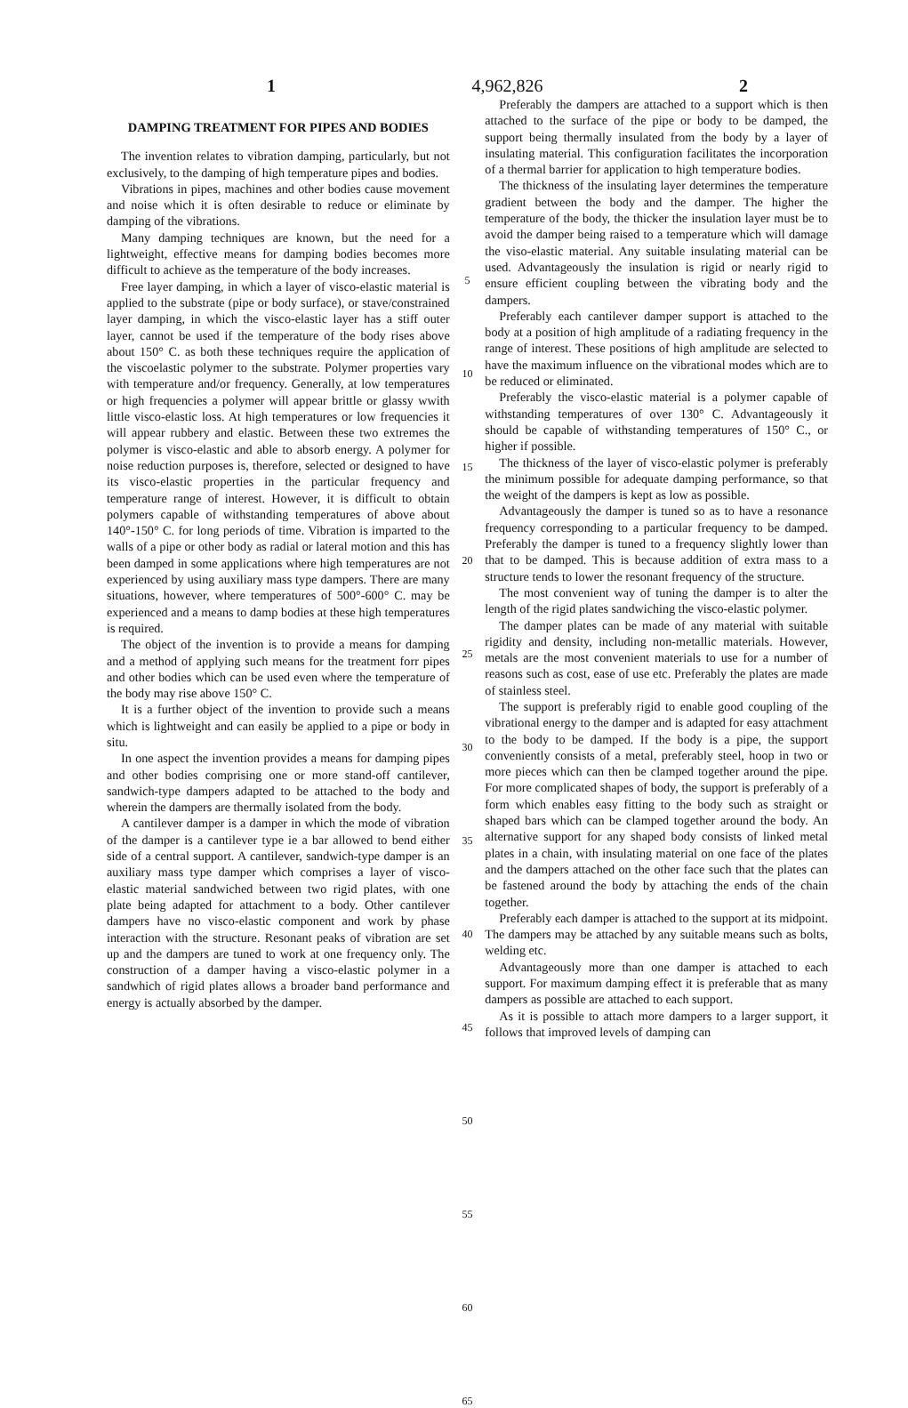1 4,962,826 2
DAMPING TREATMENT FOR PIPES AND BODIES
The invention relates to vibration damping, particularly, but not exclusively, to the damping of high temperature pipes and bodies.
Vibrations in pipes, machines and other bodies cause movement and noise which it is often desirable to reduce or eliminate by damping of the vibrations.
Many damping techniques are known, but the need for a lightweight, effective means for damping bodies becomes more difficult to achieve as the temperature of the body increases.
Free layer damping, in which a layer of visco-elastic material is applied to the substrate (pipe or body surface), or stave/constrained layer damping, in which the visco-elastic layer has a stiff outer layer, cannot be used if the temperature of the body rises above about 150° C. as both these techniques require the application of the viscoelastic polymer to the substrate. Polymer properties vary with temperature and/or frequency. Generally, at low temperatures or high frequencies a polymer will appear brittle or glassy wwith little visco-elastic loss. At high temperatures or low frequencies it will appear rubbery and elastic. Between these two extremes the polymer is visco-elastic and able to absorb energy. A polymer for noise reduction purposes is, therefore, selected or designed to have its visco-elastic properties in the particular frequency and temperature range of interest. However, it is difficult to obtain polymers capable of withstanding temperatures of above about 140°-150° C. for long periods of time. Vibration is imparted to the walls of a pipe or other body as radial or lateral motion and this has been damped in some applications where high temperatures are not experienced by using auxiliary mass type dampers. There are many situations, however, where temperatures of 500°-600° C. may be experienced and a means to damp bodies at these high temperatures is required.
The object of the invention is to provide a means for damping and a method of applying such means for the treatment forr pipes and other bodies which can be used even where the temperature of the body may rise above 150° C.
It is a further object of the invention to provide such a means which is lightweight and can easily be applied to a pipe or body in situ.
In one aspect the invention provides a means for damping pipes and other bodies comprising one or more stand-off cantilever, sandwich-type dampers adapted to be attached to the body and wherein the dampers are thermally isolated from the body.
A cantilever damper is a damper in which the mode of vibration of the damper is a cantilever type ie a bar allowed to bend either side of a central support. A cantilever, sandwich-type damper is an auxiliary mass type damper which comprises a layer of visco-elastic material sandwiched between two rigid plates, with one plate being adapted for attachment to a body. Other cantilever dampers have no visco-elastic component and work by phase interaction with the structure. Resonant peaks of vibration are set up and the dampers are tuned to work at one frequency only. The construction of a damper having a visco-elastic polymer in a sandwhich of rigid plates allows a broader band performance and energy is actually absorbed by the damper.
5
10
15
20
25
30
35
40
45
50
55
60
65
Preferably the dampers are attached to a support which is then attached to the surface of the pipe or body to be damped, the support being thermally insulated from the body by a layer of insulating material. This configuration facilitates the incorporation of a thermal barrier for application to high temperature bodies.
The thickness of the insulating layer determines the temperature gradient between the body and the damper. The higher the temperature of the body, the thicker the insulation layer must be to avoid the damper being raised to a temperature which will damage the viso-elastic material. Any suitable insulating material can be used. Advantageously the insulation is rigid or nearly rigid to ensure efficient coupling between the vibrating body and the dampers.
Preferably each cantilever damper support is attached to the body at a position of high amplitude of a radiating frequency in the range of interest. These positions of high amplitude are selected to have the maximum influence on the vibrational modes which are to be reduced or eliminated.
Preferably the visco-elastic material is a polymer capable of withstanding temperatures of over 130° C. Advantageously it should be capable of withstanding temperatures of 150° C., or higher if possible.
The thickness of the layer of visco-elastic polymer is preferably the minimum possible for adequate damping performance, so that the weight of the dampers is kept as low as possible.
Advantageously the damper is tuned so as to have a resonance frequency corresponding to a particular frequency to be damped. Preferably the damper is tuned to a frequency slightly lower than that to be damped. This is because addition of extra mass to a structure tends to lower the resonant frequency of the structure.
The most convenient way of tuning the damper is to alter the length of the rigid plates sandwiching the visco-elastic polymer.
The damper plates can be made of any material with suitable rigidity and density, including non-metallic materials. However, metals are the most convenient materials to use for a number of reasons such as cost, ease of use etc. Preferably the plates are made of stainless steel.
The support is preferably rigid to enable good coupling of the vibrational energy to the damper and is adapted for easy attachment to the body to be damped. If the body is a pipe, the support conveniently consists of a metal, preferably steel, hoop in two or more pieces which can then be clamped together around the pipe. For more complicated shapes of body, the support is preferably of a form which enables easy fitting to the body such as straight or shaped bars which can be clamped together around the body. An alternative support for any shaped body consists of linked metal plates in a chain, with insulating material on one face of the plates and the dampers attached on the other face such that the plates can be fastened around the body by attaching the ends of the chain together.
Preferably each damper is attached to the support at its midpoint. The dampers may be attached by any suitable means such as bolts, welding etc.
Advantageously more than one damper is attached to each support. For maximum damping effect it is preferable that as many dampers as possible are attached to each support.
As it is possible to attach more dampers to a larger support, it follows that improved levels of damping can